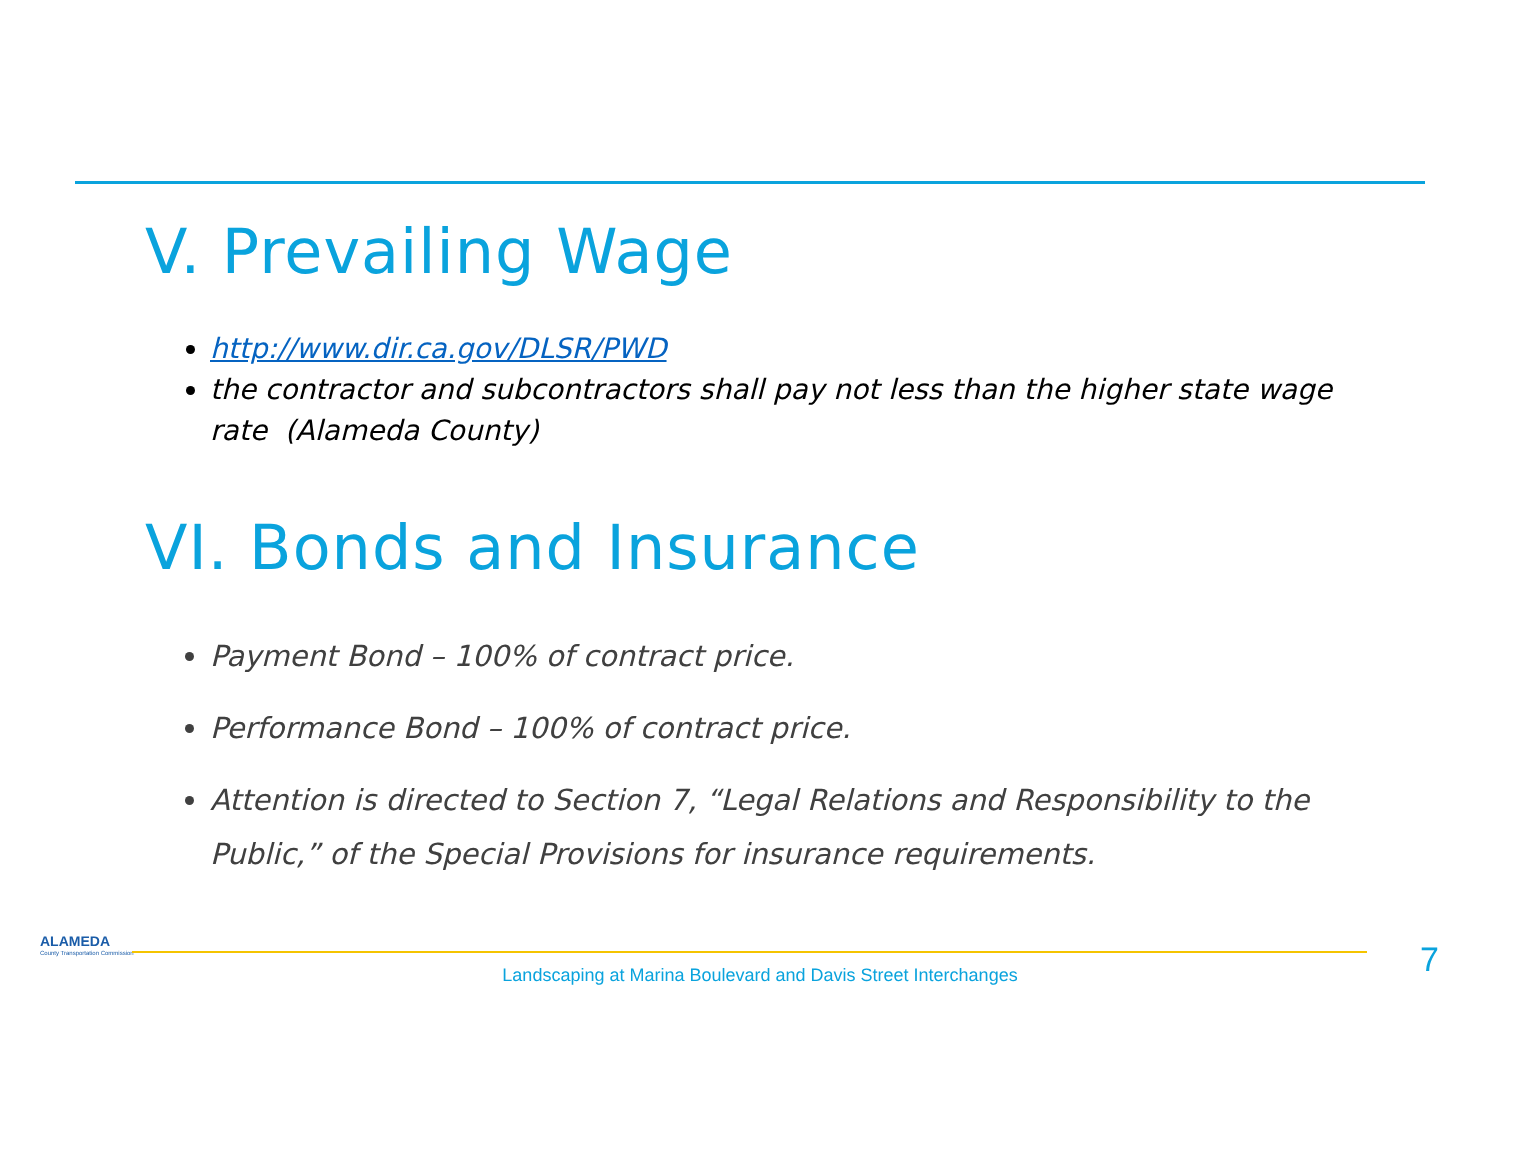V. Prevailing Wage
http://www.dir.ca.gov/DLSR/PWD
the contractor and subcontractors shall pay not less than the higher state wage rate (Alameda County)
VI. Bonds and Insurance
Payment Bond – 100% of contract price.
Performance Bond – 100% of contract price.
Attention is directed to Section 7, “Legal Relations and Responsibility to the Public,” of the Special Provisions for insurance requirements.
ALAMEDA
County Transportation Commission
Landscaping at Marina Boulevard and Davis Street Interchanges 7